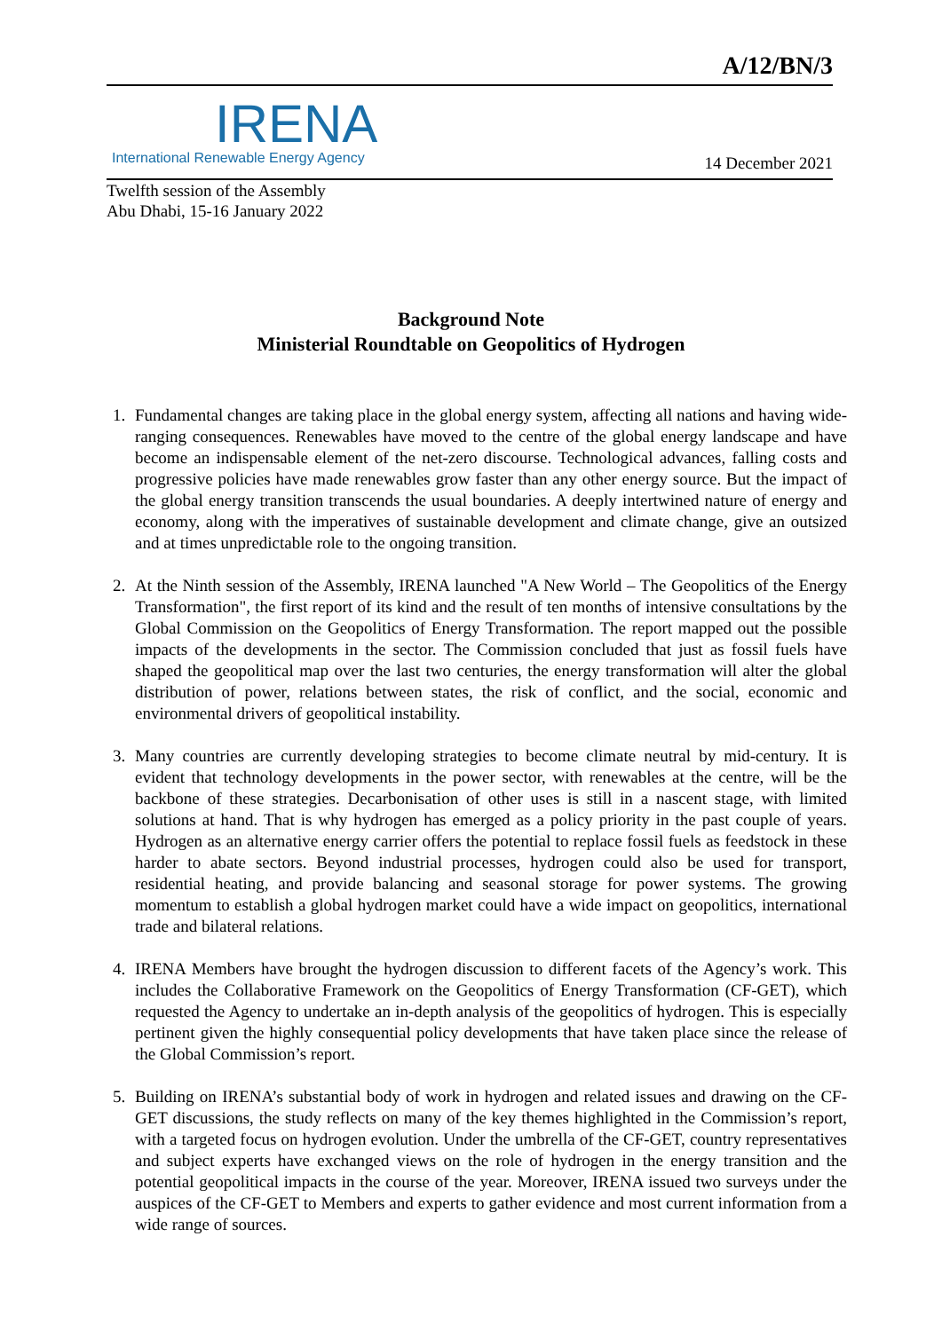A/12/BN/3
IRENA
International Renewable Energy Agency
14 December 2021
Twelfth session of the Assembly
Abu Dhabi, 15-16 January 2022
Background Note
Ministerial Roundtable on Geopolitics of Hydrogen
1. Fundamental changes are taking place in the global energy system, affecting all nations and having wide-ranging consequences. Renewables have moved to the centre of the global energy landscape and have become an indispensable element of the net-zero discourse. Technological advances, falling costs and progressive policies have made renewables grow faster than any other energy source. But the impact of the global energy transition transcends the usual boundaries. A deeply intertwined nature of energy and economy, along with the imperatives of sustainable development and climate change, give an outsized and at times unpredictable role to the ongoing transition.
2. At the Ninth session of the Assembly, IRENA launched "A New World – The Geopolitics of the Energy Transformation", the first report of its kind and the result of ten months of intensive consultations by the Global Commission on the Geopolitics of Energy Transformation. The report mapped out the possible impacts of the developments in the sector. The Commission concluded that just as fossil fuels have shaped the geopolitical map over the last two centuries, the energy transformation will alter the global distribution of power, relations between states, the risk of conflict, and the social, economic and environmental drivers of geopolitical instability.
3. Many countries are currently developing strategies to become climate neutral by mid-century. It is evident that technology developments in the power sector, with renewables at the centre, will be the backbone of these strategies. Decarbonisation of other uses is still in a nascent stage, with limited solutions at hand. That is why hydrogen has emerged as a policy priority in the past couple of years. Hydrogen as an alternative energy carrier offers the potential to replace fossil fuels as feedstock in these harder to abate sectors. Beyond industrial processes, hydrogen could also be used for transport, residential heating, and provide balancing and seasonal storage for power systems. The growing momentum to establish a global hydrogen market could have a wide impact on geopolitics, international trade and bilateral relations.
4. IRENA Members have brought the hydrogen discussion to different facets of the Agency’s work. This includes the Collaborative Framework on the Geopolitics of Energy Transformation (CF-GET), which requested the Agency to undertake an in-depth analysis of the geopolitics of hydrogen. This is especially pertinent given the highly consequential policy developments that have taken place since the release of the Global Commission’s report.
5. Building on IRENA’s substantial body of work in hydrogen and related issues and drawing on the CF-GET discussions, the study reflects on many of the key themes highlighted in the Commission’s report, with a targeted focus on hydrogen evolution. Under the umbrella of the CF-GET, country representatives and subject experts have exchanged views on the role of hydrogen in the energy transition and the potential geopolitical impacts in the course of the year. Moreover, IRENA issued two surveys under the auspices of the CF-GET to Members and experts to gather evidence and most current information from a wide range of sources.